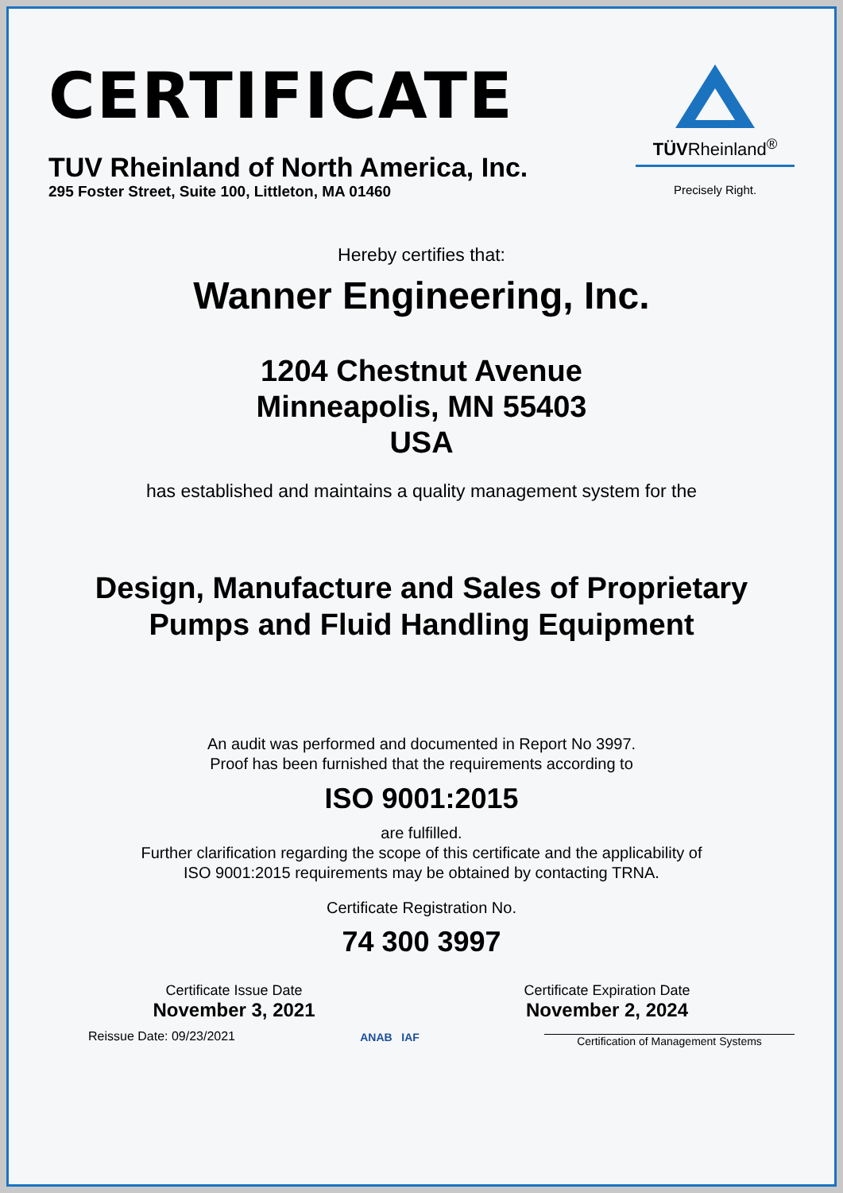CERTIFICATE
TUV Rheinland of North America, Inc.
295 Foster Street, Suite 100, Littleton, MA 01460
TÜVRheinland<sup>®</sup>
Precisely Right.
Hereby certifies that:
Wanner Engineering, Inc.
1204 Chestnut Avenue
Minneapolis, MN 55403
USA
has established and maintains a quality management system for the
Design, Manufacture and Sales of Proprietary
Pumps and Fluid Handling Equipment
An audit was performed and documented in Report No 3997.
Proof has been furnished that the requirements according to
ISO 9001:2015
are fulfilled.
Further clarification regarding the scope of this certificate and the applicability of
ISO 9001:2015 requirements may be obtained by contacting TRNA.
Certificate Registration No.
74 300 3997
Certificate Issue Date
November 3, 2021
Certificate Expiration Date
November 2, 2024
Reissue Date: 09/23/2021
ANAB IAF
Certification of Management Systems